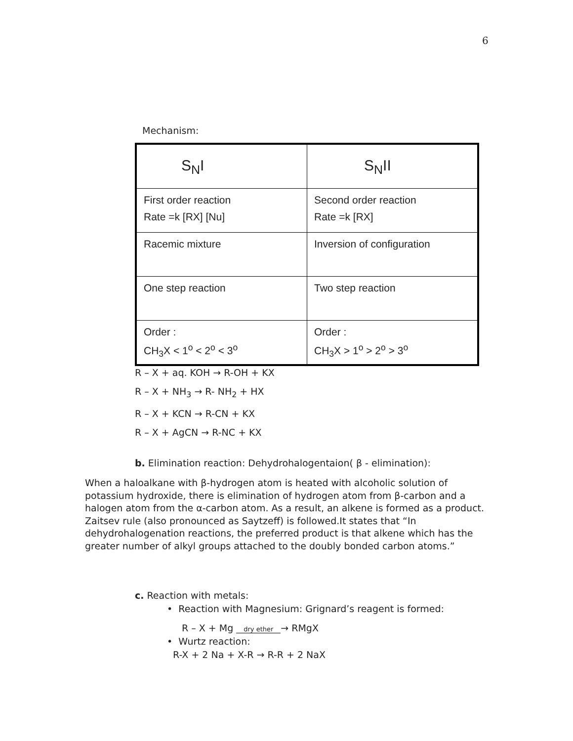6
Mechanism:
| S<sub>N</sub>I | S<sub>N</sub>II |
| First order reaction Rate =k [RX] [Nu] | Second order reaction Rate =k [RX] |
| Racemic mixture | Inversion of configuration |
| One step reaction | Two step reaction |
| Order : CH<sub>3</sub>X < 1<sup>o</sup> < 2<sup>o</sup> < 3<sup>o</sup> | Order : CH<sub>3</sub>X > 1<sup>o</sup> > 2<sup>o</sup> > 3<sup>o</sup> |
R – X + aq. KOH → R-OH + KX
R – X + NH<sub>3</sub> → R- NH<sub>2</sub> + HX
R – X + KCN → R-CN + KX
R – X + AgCN → R-NC + KX
b. Elimination reaction: Dehydrohalogentaion( β - elimination):
When a haloalkane with β-hydrogen atom is heated with alcoholic solution of potassium hydroxide, there is elimination of hydrogen atom from β-carbon and a halogen atom from the α-carbon atom. As a result, an alkene is formed as a product.
Zaitsev rule (also pronounced as Saytzeff) is followed.It states that “In dehydrohalogenation reactions, the preferred product is that alkene which has the greater number of alkyl groups attached to the doubly bonded carbon atoms.”
c. Reaction with metals:
• Reaction with Magnesium: Grignard’s reagent is formed:
R – X + Mg dry ether → RMgX
• Wurtz reaction:
R-X + 2 Na + X-R → R-R + 2 NaX